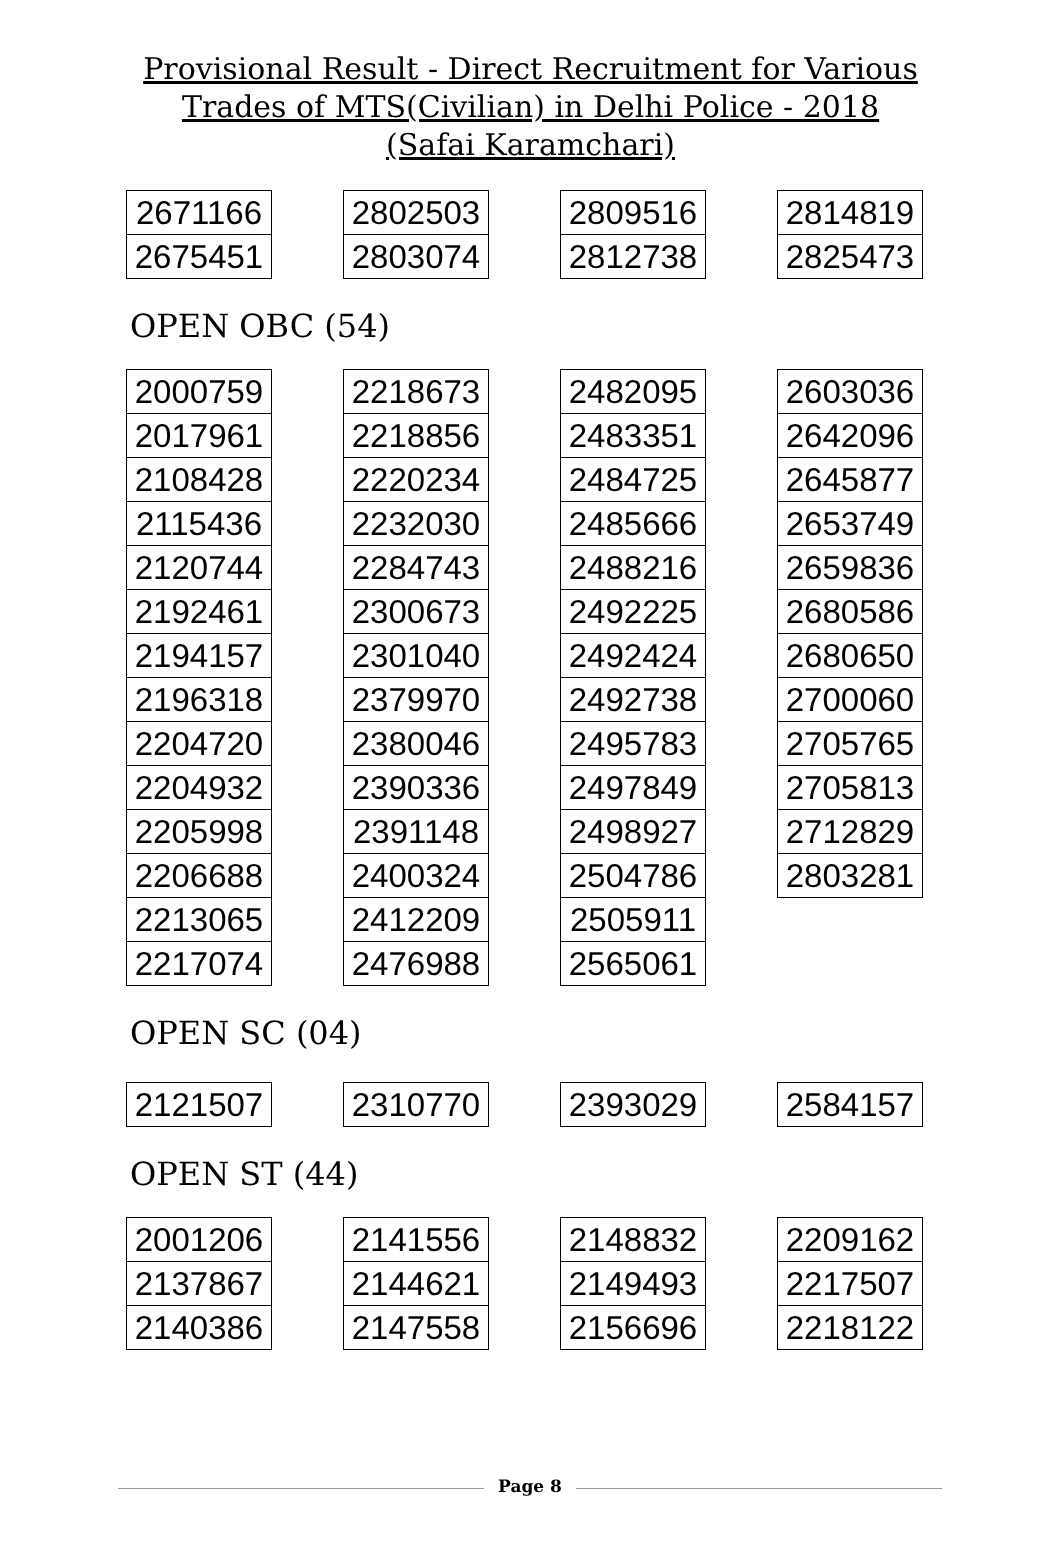Provisional Result - Direct Recruitment for Various
Trades of MTS(Civilian) in Delhi Police - 2018
(Safai Karamchari)
| 2671166 |
| 2675451 |
| 2802503 |
| 2803074 |
| 2809516 |
| 2812738 |
| 2814819 |
| 2825473 |
OPEN OBC (54)
| 2000759 |
| 2017961 |
| 2108428 |
| 2115436 |
| 2120744 |
| 2192461 |
| 2194157 |
| 2196318 |
| 2204720 |
| 2204932 |
| 2205998 |
| 2206688 |
| 2213065 |
| 2217074 |
| 2218673 |
| 2218856 |
| 2220234 |
| 2232030 |
| 2284743 |
| 2300673 |
| 2301040 |
| 2379970 |
| 2380046 |
| 2390336 |
| 2391148 |
| 2400324 |
| 2412209 |
| 2476988 |
| 2482095 |
| 2483351 |
| 2484725 |
| 2485666 |
| 2488216 |
| 2492225 |
| 2492424 |
| 2492738 |
| 2495783 |
| 2497849 |
| 2498927 |
| 2504786 |
| 2505911 |
| 2565061 |
| 2603036 |
| 2642096 |
| 2645877 |
| 2653749 |
| 2659836 |
| 2680586 |
| 2680650 |
| 2700060 |
| 2705765 |
| 2705813 |
| 2712829 |
| 2803281 |
OPEN SC (04)
| 2121507 |
| 2310770 |
| 2393029 |
| 2584157 |
OPEN ST (44)
| 2001206 |
| 2137867 |
| 2140386 |
| 2141556 |
| 2144621 |
| 2147558 |
| 2148832 |
| 2149493 |
| 2156696 |
| 2209162 |
| 2217507 |
| 2218122 |
Page 8